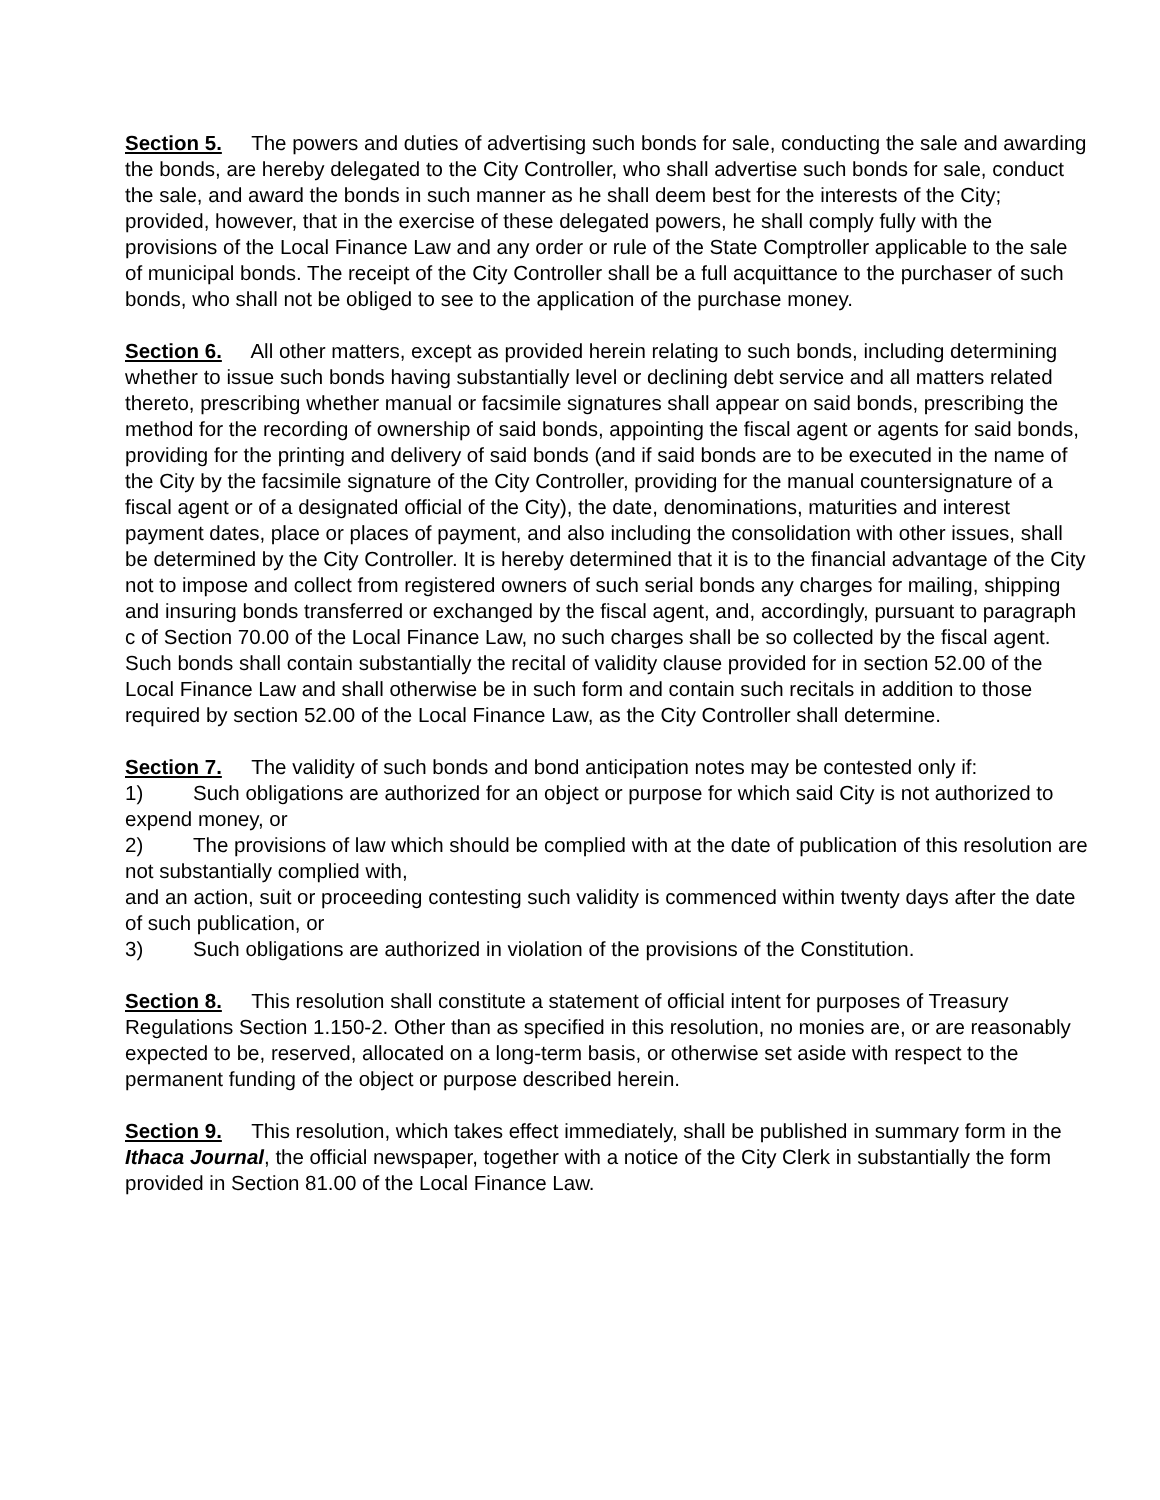Section 5. The powers and duties of advertising such bonds for sale, conducting the sale and awarding the bonds, are hereby delegated to the City Controller, who shall advertise such bonds for sale, conduct the sale, and award the bonds in such manner as he shall deem best for the interests of the City; provided, however, that in the exercise of these delegated powers, he shall comply fully with the provisions of the Local Finance Law and any order or rule of the State Comptroller applicable to the sale of municipal bonds. The receipt of the City Controller shall be a full acquittance to the purchaser of such bonds, who shall not be obliged to see to the application of the purchase money.
Section 6. All other matters, except as provided herein relating to such bonds, including determining whether to issue such bonds having substantially level or declining debt service and all matters related thereto, prescribing whether manual or facsimile signatures shall appear on said bonds, prescribing the method for the recording of ownership of said bonds, appointing the fiscal agent or agents for said bonds, providing for the printing and delivery of said bonds (and if said bonds are to be executed in the name of the City by the facsimile signature of the City Controller, providing for the manual countersignature of a fiscal agent or of a designated official of the City), the date, denominations, maturities and interest payment dates, place or places of payment, and also including the consolidation with other issues, shall be determined by the City Controller. It is hereby determined that it is to the financial advantage of the City not to impose and collect from registered owners of such serial bonds any charges for mailing, shipping and insuring bonds transferred or exchanged by the fiscal agent, and, accordingly, pursuant to paragraph c of Section 70.00 of the Local Finance Law, no such charges shall be so collected by the fiscal agent. Such bonds shall contain substantially the recital of validity clause provided for in section 52.00 of the Local Finance Law and shall otherwise be in such form and contain such recitals in addition to those required by section 52.00 of the Local Finance Law, as the City Controller shall determine.
Section 7. The validity of such bonds and bond anticipation notes may be contested only if:
1) Such obligations are authorized for an object or purpose for which said City is not authorized to expend money, or
2) The provisions of law which should be complied with at the date of publication of this resolution are not substantially complied with,
and an action, suit or proceeding contesting such validity is commenced within twenty days after the date of such publication, or
3) Such obligations are authorized in violation of the provisions of the Constitution.
Section 8. This resolution shall constitute a statement of official intent for purposes of Treasury Regulations Section 1.150-2. Other than as specified in this resolution, no monies are, or are reasonably expected to be, reserved, allocated on a long-term basis, or otherwise set aside with respect to the permanent funding of the object or purpose described herein.
Section 9. This resolution, which takes effect immediately, shall be published in summary form in the Ithaca Journal, the official newspaper, together with a notice of the City Clerk in substantially the form provided in Section 81.00 of the Local Finance Law.